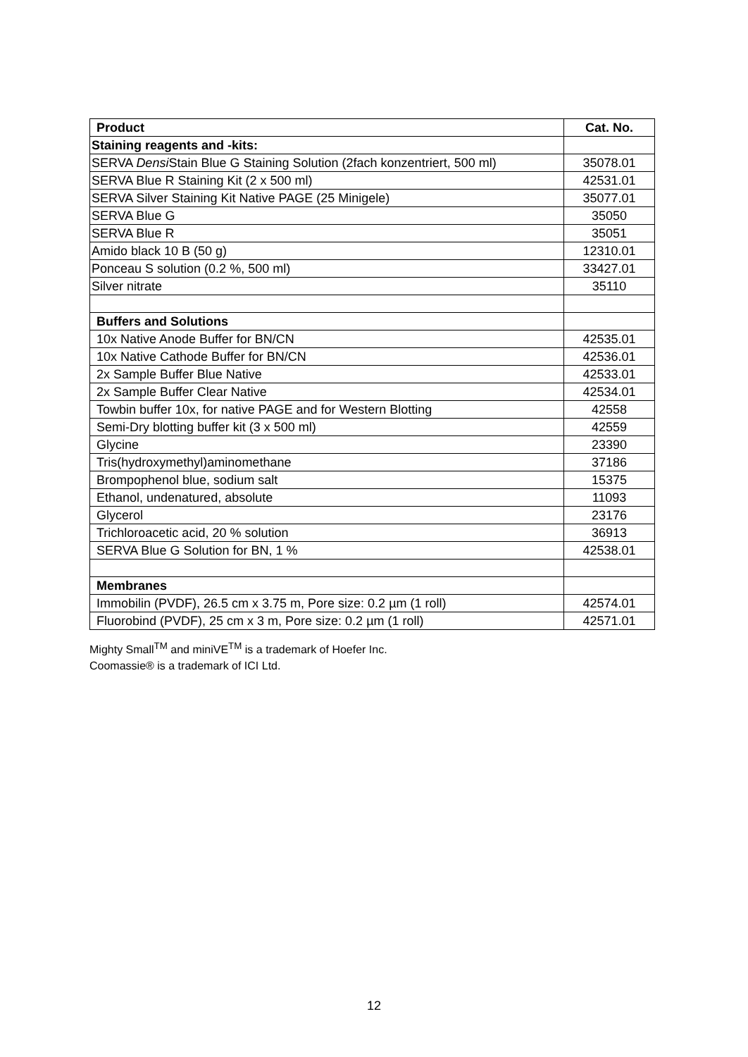| Product | Cat. No. |
| --- | --- |
| Staining reagents and -kits: | |
| SERVA Densi Stain Blue G Staining Solution (2fach konzentriert, 500 ml) | 35078.01 |
| SERVA Blue R Staining Kit (2 x 500 ml) | 42531.01 |
| SERVA Silver Staining Kit Native PAGE (25 Minigele) | 35077.01 |
| SERVA Blue G | 35050 |
| SERVA Blue R | 35051 |
| Amido black 10 B (50 g) | 12310.01 |
| Ponceau S solution (0.2 %, 500 ml) | 33427.01 |
| Silver nitrate | 35110 |
| Buffers and Solutions | |
| 10x Native Anode Buffer for BN/CN | 42535.01 |
| 10x Native Cathode Buffer for BN/CN | 42536.01 |
| 2x Sample Buffer Blue Native | 42533.01 |
| 2x Sample Buffer Clear Native | 42534.01 |
| Towbin buffer 10x, for native PAGE and for Western Blotting | 42558 |
| Semi-Dry blotting buffer kit (3 x 500 ml) | 42559 |
| Glycine | 23390 |
| Tris(hydroxymethyl)aminomethane | 37186 |
| Brompophenol blue, sodium salt | 15375 |
| Ethanol, undenatured, absolute | 11093 |
| Glycerol | 23176 |
| Trichloroacetic acid, 20 % solution | 36913 |
| SERVA Blue G Solution for BN, 1 % | 42538.01 |
| Membranes | |
| Immobilin (PVDF), 26.5 cm x 3.75 m, Pore size: 0.2 µm (1 roll) | 42574.01 |
| Fluorobind (PVDF), 25 cm x 3 m, Pore size: 0.2 µm (1 roll) | 42571.01 |
Mighty Small<sup>TM</sup> and miniVE<sup>TM</sup> is a trademark of Hoefer Inc.
Coomassie® is a trademark of ICI Ltd.
12